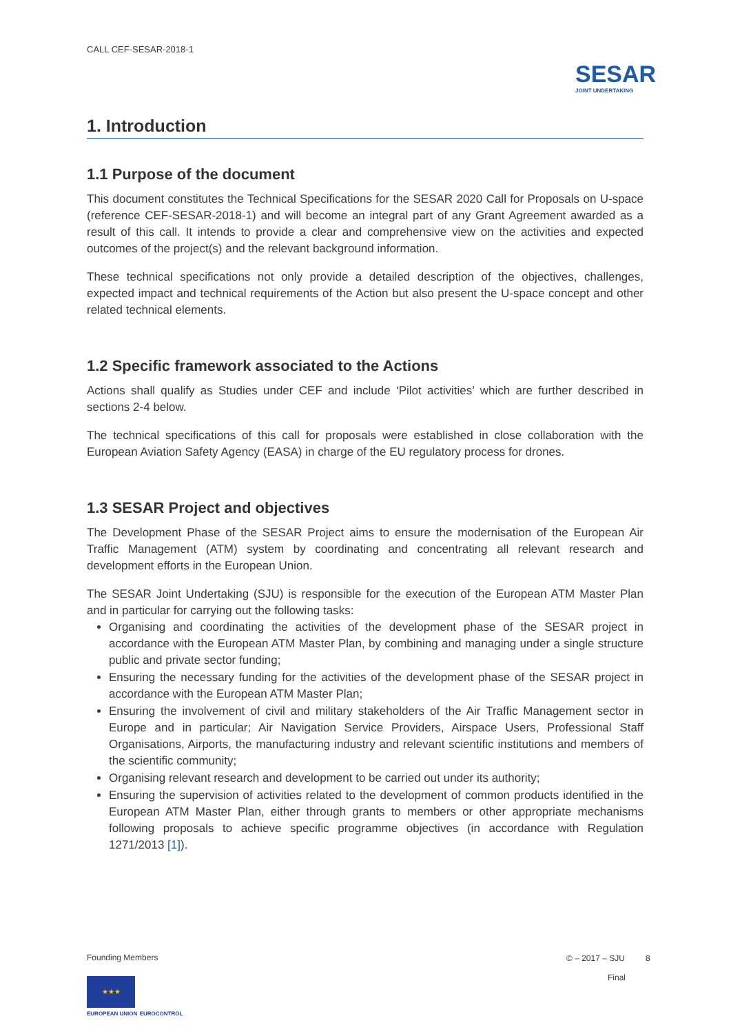CALL CEF-SESAR-2018-1
SESAR
JOINT UNDERTAKING
1. Introduction
1.1 Purpose of the document
This document constitutes the Technical Specifications for the SESAR 2020 Call for Proposals on U-space (reference CEF-SESAR-2018-1) and will become an integral part of any Grant Agreement awarded as a result of this call. It intends to provide a clear and comprehensive view on the activities and expected outcomes of the project(s) and the relevant background information.
These technical specifications not only provide a detailed description of the objectives, challenges, expected impact and technical requirements of the Action but also present the U-space concept and other related technical elements.
1.2 Specific framework associated to the Actions
Actions shall qualify as Studies under CEF and include ‘Pilot activities’ which are further described in sections 2-4 below.
The technical specifications of this call for proposals were established in close collaboration with the European Aviation Safety Agency (EASA) in charge of the EU regulatory process for drones.
1.3 SESAR Project and objectives
The Development Phase of the SESAR Project aims to ensure the modernisation of the European Air Traffic Management (ATM) system by coordinating and concentrating all relevant research and development efforts in the European Union.
The SESAR Joint Undertaking (SJU) is responsible for the execution of the European ATM Master Plan and in particular for carrying out the following tasks:
Organising and coordinating the activities of the development phase of the SESAR project in accordance with the European ATM Master Plan, by combining and managing under a single structure public and private sector funding;
Ensuring the necessary funding for the activities of the development phase of the SESAR project in accordance with the European ATM Master Plan;
Ensuring the involvement of civil and military stakeholders of the Air Traffic Management sector in Europe and in particular; Air Navigation Service Providers, Airspace Users, Professional Staff Organisations, Airports, the manufacturing industry and relevant scientific institutions and members of the scientific community;
Organising relevant research and development to be carried out under its authority;
Ensuring the supervision of activities related to the development of common products identified in the European ATM Master Plan, either through grants to members or other appropriate mechanisms following proposals to achieve specific programme objectives (in accordance with Regulation 1271/2013 [1]).
Founding Members
★★★
EUROPEAN UNION EUROCONTROL
© – 2017 – SJU 8
Final